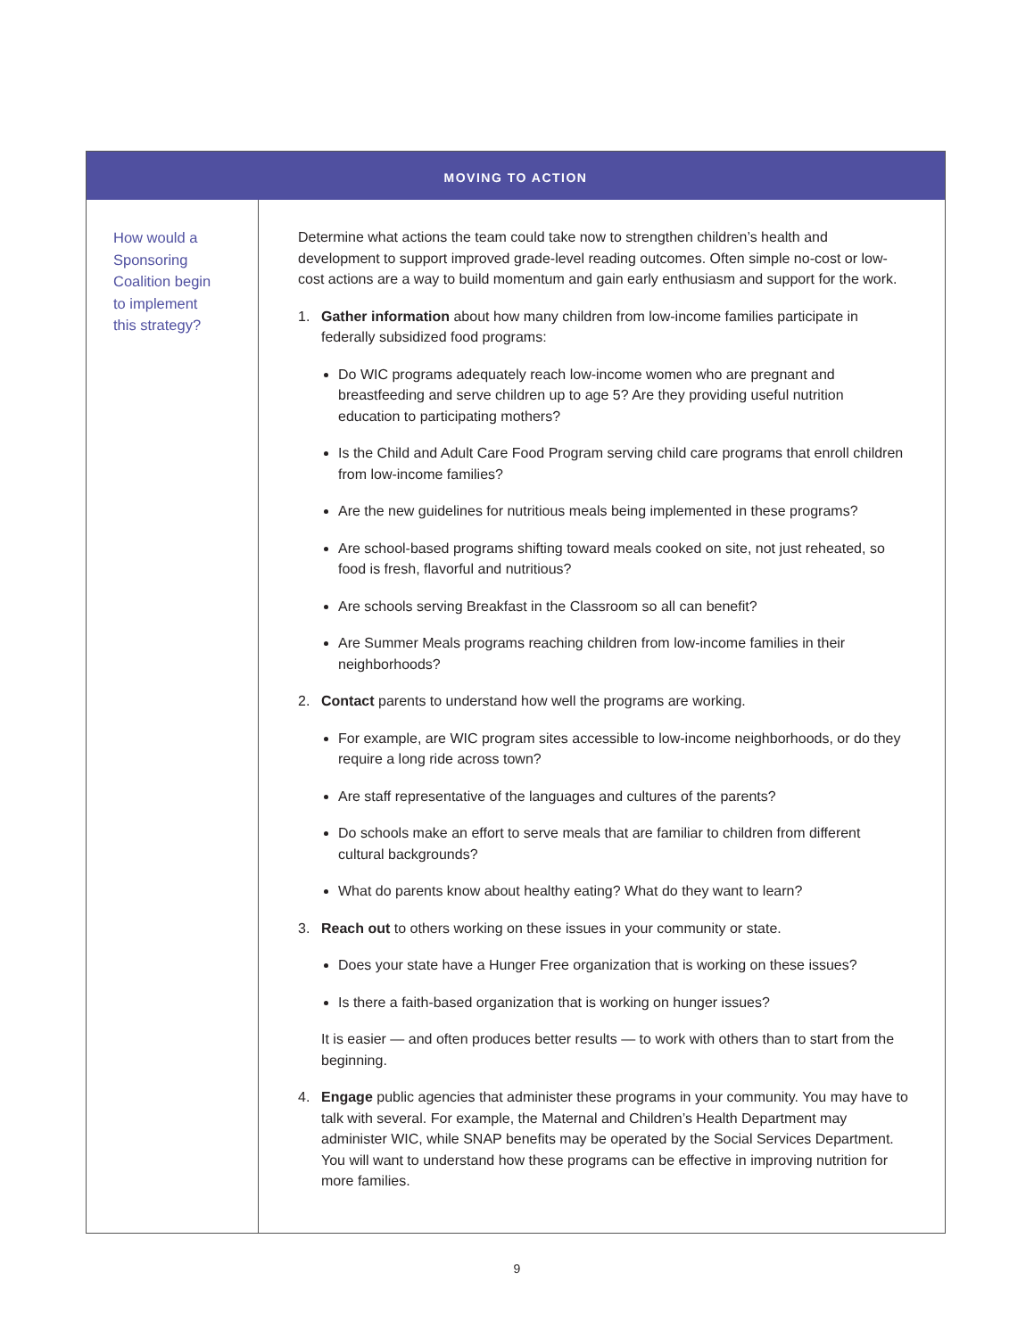MOVING TO ACTION
How would a
Sponsoring
Coalition begin
to implement
this strategy?
Determine what actions the team could take now to strengthen children’s health and development to support improved grade-level reading outcomes. Often simple no-cost or low-cost actions are a way to build momentum and gain early enthusiasm and support for the work.
1. Gather information about how many children from low-income families participate in federally subsidized food programs:
Do WIC programs adequately reach low-income women who are pregnant and breastfeeding and serve children up to age 5? Are they providing useful nutrition education to participating mothers?
Is the Child and Adult Care Food Program serving child care programs that enroll children from low-income families?
Are the new guidelines for nutritious meals being implemented in these programs?
Are school-based programs shifting toward meals cooked on site, not just reheated, so food is fresh, flavorful and nutritious?
Are schools serving Breakfast in the Classroom so all can benefit?
Are Summer Meals programs reaching children from low-income families in their neighborhoods?
2. Contact parents to understand how well the programs are working.
For example, are WIC program sites accessible to low-income neighborhoods, or do they require a long ride across town?
Are staff representative of the languages and cultures of the parents?
Do schools make an effort to serve meals that are familiar to children from different cultural backgrounds?
What do parents know about healthy eating? What do they want to learn?
3. Reach out to others working on these issues in your community or state.
Does your state have a Hunger Free organization that is working on these issues?
Is there a faith-based organization that is working on hunger issues?
It is easier — and often produces better results — to work with others than to start from the beginning.
4. Engage public agencies that administer these programs in your community. You may have to talk with several. For example, the Maternal and Children’s Health Department may administer WIC, while SNAP benefits may be operated by the Social Services Department. You will want to understand how these programs can be effective in improving nutrition for more families.
9